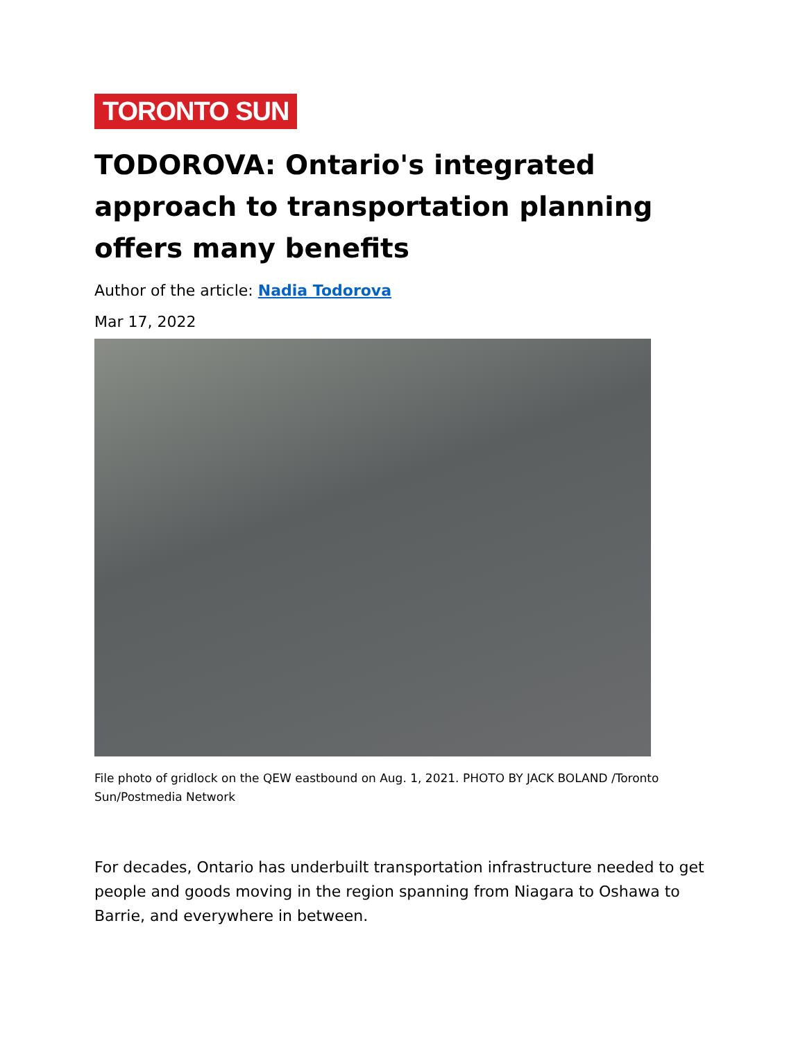TORONTO SUN
TODOROVA: Ontario's integrated approach to transportation planning offers many benefits
Author of the article: Nadia Todorova
Mar 17, 2022
File photo of gridlock on the QEW eastbound on Aug. 1, 2021. PHOTO BY JACK BOLAND /Toronto Sun/Postmedia Network
For decades, Ontario has underbuilt transportation infrastructure needed to get people and goods moving in the region spanning from Niagara to Oshawa to Barrie, and everywhere in between.